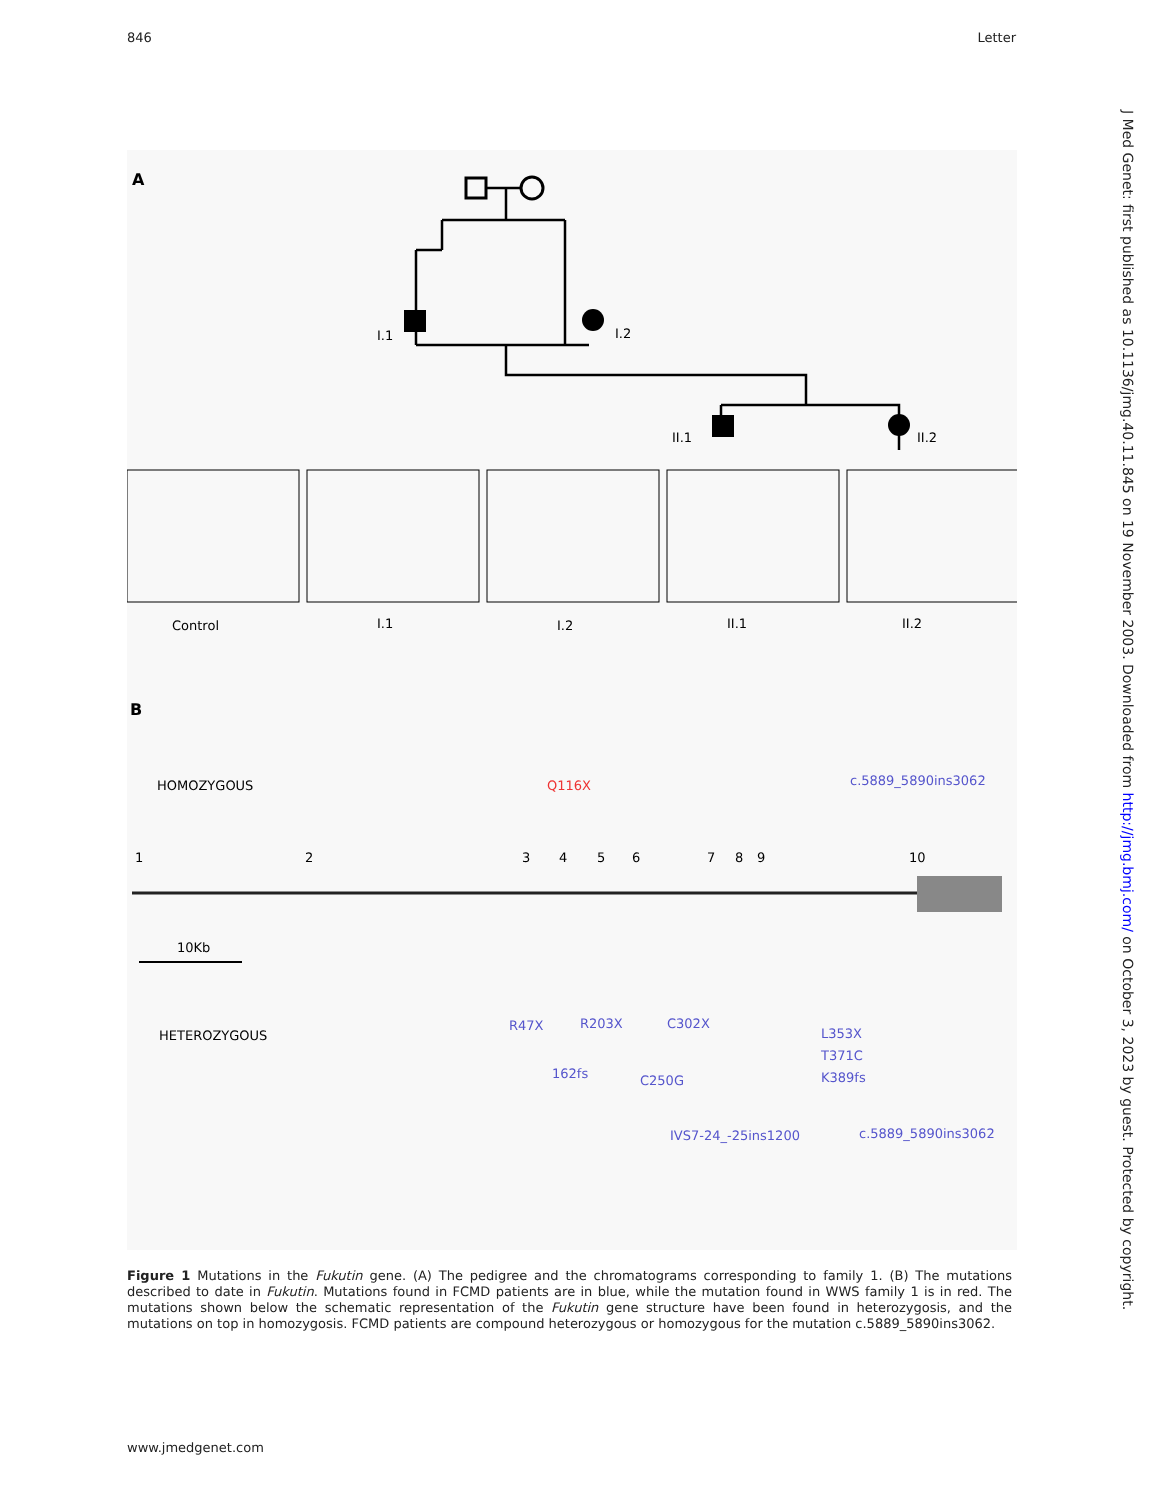846 Letter
A
I.1
I.2
II.1
II.2
Control
I.1
I.2
II.1
II.2
B
HOMOZYGOUS
Q116X
c.5889_5890ins3062
1
2
3
4
5
6
7
8
9
10
10Kb
HETEROZYGOUS
R47X
R203X
C302X
162fs
C250G
L353X
T371C
K389fs
IVS7-24_-25ins1200
c.5889_5890ins3062
Figure 1 Mutations in the Fukutin gene. (A) The pedigree and the chromatograms corresponding to family 1. (B) The mutations described to date in Fukutin. Mutations found in FCMD patients are in blue, while the mutation found in WWS family 1 is in red. The mutations shown below the schematic representation of the Fukutin gene structure have been found in heterozygosis, and the mutations on top in homozygosis. FCMD patients are compound heterozygous or homozygous for the mutation c.5889_5890ins3062.
www.jmedgenet.com
J Med Genet: first published as 10.1136/jmg.40.11.845 on 19 November 2003. Downloaded from http://jmg.bmj.com/ on October 3, 2023 by guest. Protected by copyright.